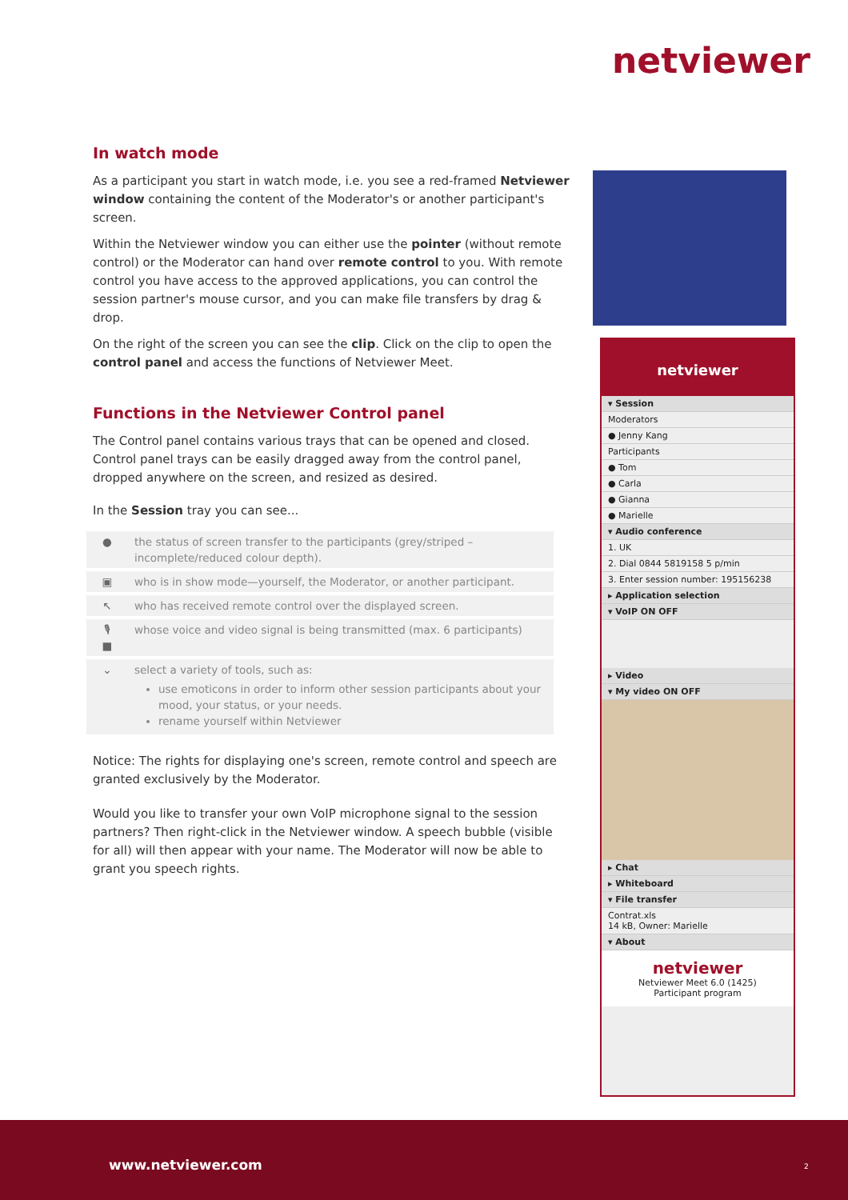netviewer
In watch mode
As a participant you start in watch mode, i.e. you see a red-framed Netviewer window containing the content of the Moderator's or another participant's screen.
Within the Netviewer window you can either use the pointer (without remote control) or the Moderator can hand over remote control to you. With remote control you have access to the approved applications, you can control the session partner's mouse cursor, and you can make file transfers by drag & drop.
On the right of the screen you can see the clip. Click on the clip to open the control panel and access the functions of Netviewer Meet.
Functions in the Netviewer Control panel
The Control panel contains various trays that can be opened and closed. Control panel trays can be easily dragged away from the control panel, dropped anywhere on the screen, and resized as desired.
In the Session tray you can see...
| ● | the status of screen transfer to the participants (grey/striped – incomplete/reduced colour depth). |
| ▣ | who is in show mode—yourself, the Moderator, or another participant. |
| ↖ | who has received remote control over the displayed screen. |
| 🎙 ■ | whose voice and video signal is being transmitted (max. 6 participants) |
| ⌄ | select a variety of tools, such as: use emoticons in order to inform other session participants about your mood, your status, or your needs. rename yourself within Netviewer |
Notice: The rights for displaying one's screen, remote control and speech are granted exclusively by the Moderator.
Would you like to transfer your own VoIP microphone signal to the session partners? Then right-click in the Netviewer window. A speech bubble (visible for all) will then appear with your name. The Moderator will now be able to grant you speech rights.
netviewer
▾ Session
Moderators
● Jenny Kang
Participants
● Tom
● Carla
● Gianna
● Marielle
▾ Audio conference
1. UK
2. Dial 0844 5819158 5 p/min
3. Enter session number: 195156238
▸ Application selection
▾ VoIP ON OFF
▸ Video
▾ My video ON OFF
▸ Chat
▸ Whiteboard
▾ File transfer
Contrat.xls
14 kB, Owner: Marielle
▾ About
netviewer
Netviewer Meet 6.0 (1425)
Participant program
www.netviewer.com 2